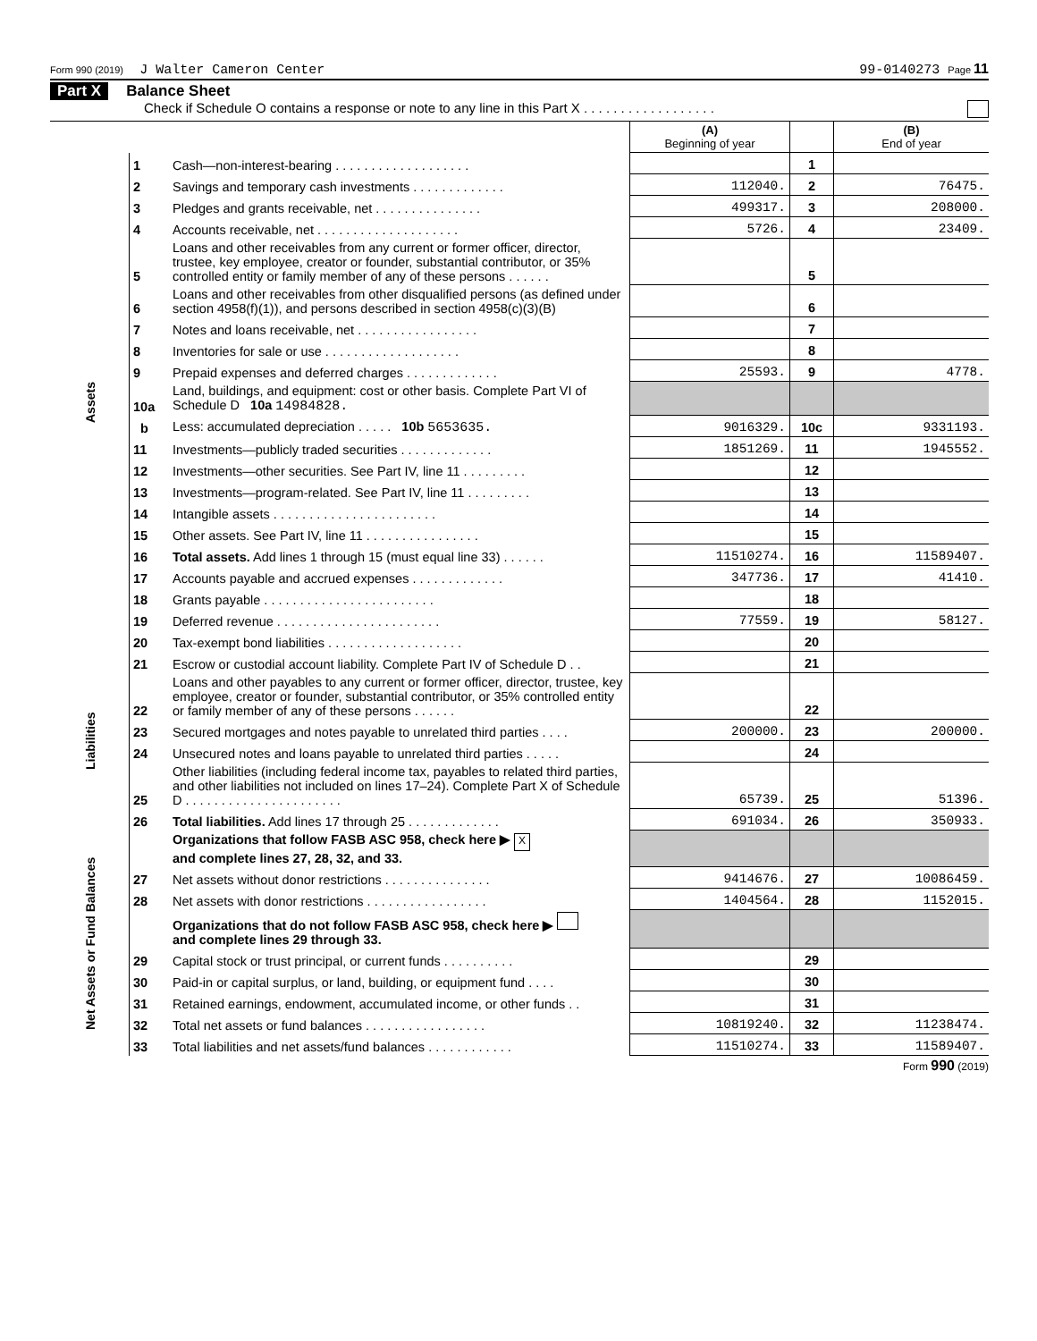Form 990 (2019) J Walter Cameron Center 99-0140273 Page 11
Part X Balance Sheet
Check if Schedule O contains a response or note to any line in this Part X . . . . . . . . . . . . . . . . . .
| | | | (A) Beginning of year | | (B) End of year |
| --- | --- | --- | --- | --- | --- |
| Assets | 1 | Cash—non-interest-bearing . . . . . . . . . . . . . . . . . . . | | 1 | |
| | 2 | Savings and temporary cash investments . . . . . . . . . . . . . | 112040. | 2 | 76475. |
| | 3 | Pledges and grants receivable, net . . . . . . . . . . . . . . . | 499317. | 3 | 208000. |
| | 4 | Accounts receivable, net . . . . . . . . . . . . . . . . . . . . | 5726. | 4 | 23409. |
| | 5 | Loans and other receivables from any current or former officer, director, trustee, key employee, creator or founder, substantial contributor, or 35% controlled entity or family member of any of these persons . . . . . . | | 5 | |
| | 6 | Loans and other receivables from other disqualified persons (as defined under section 4958(f)(1)), and persons described in section 4958(c)(3)(B) | | 6 | |
| | 7 | Notes and loans receivable, net . . . . . . . . . . . . . . . . . | | 7 | |
| | 8 | Inventories for sale or use . . . . . . . . . . . . . . . . . . . | | 8 | |
| | 9 | Prepaid expenses and deferred charges . . . . . . . . . . . . . | 25593. | 9 | 4778. |
| | 10a | Land, buildings, and equipment: cost or other basis. Complete Part VI of Schedule D 10a 14984828. | | | |
| | b | Less: accumulated depreciation . . . . . 10b 5653635. | 9016329. | 10c | 9331193. |
| | 11 | Investments—publicly traded securities . . . . . . . . . . . . . | 1851269. | 11 | 1945552. |
| | 12 | Investments—other securities. See Part IV, line 11 . . . . . . . . . | | 12 | |
| | 13 | Investments—program-related. See Part IV, line 11 . . . . . . . . . | | 13 | |
| | 14 | Intangible assets . . . . . . . . . . . . . . . . . . . . . . . | | 14 | |
| | 15 | Other assets. See Part IV, line 11 . . . . . . . . . . . . . . . . | | 15 | |
| | 16 | Total assets. Add lines 1 through 15 (must equal line 33) . . . . . . | 11510274. | 16 | 11589407. |
| | 17 | Accounts payable and accrued expenses . . . . . . . . . . . . . | 347736. | 17 | 41410. |
| | 18 | Grants payable . . . . . . . . . . . . . . . . . . . . . . . . | | 18 | |
| | 19 | Deferred revenue . . . . . . . . . . . . . . . . . . . . . . . | 77559. | 19 | 58127. |
| | 20 | Tax-exempt bond liabilities . . . . . . . . . . . . . . . . . . . | | 20 | |
| Liabilities | 21 | Escrow or custodial account liability. Complete Part IV of Schedule D . . | | 21 | |
| | 22 | Loans and other payables to any current or former officer, director, trustee, key employee, creator or founder, substantial contributor, or 35% controlled entity or family member of any of these persons . . . . . . | | 22 | |
| | 23 | Secured mortgages and notes payable to unrelated third parties . . . . | 200000. | 23 | 200000. |
| | 24 | Unsecured notes and loans payable to unrelated third parties . . . . . | | 24 | |
| | 25 | Other liabilities (including federal income tax, payables to related third parties, and other liabilities not included on lines 17–24). Complete Part X of Schedule D . . . . . . . . . . . . . . . . . . . . . . | 65739. | 25 | 51396. |
| | 26 | Total liabilities. Add lines 17 through 25 . . . . . . . . . . . . . | 691034. | 26 | 350933. |
| Net Assets or Fund Balances | | Organizations that follow FASB ASC 958, check here ▶ X and complete lines 27, 28, 32, and 33. | | | |
| | 27 | Net assets without donor restrictions . . . . . . . . . . . . . . . | 9414676. | 27 | 10086459. |
| | 28 | Net assets with donor restrictions . . . . . . . . . . . . . . . . . | 1404564. | 28 | 1152015. |
| | | Organizations that do not follow FASB ASC 958, check here ▶ and complete lines 29 through 33. | | | |
| | 29 | Capital stock or trust principal, or current funds . . . . . . . . . . | | 29 | |
| | 30 | Paid-in or capital surplus, or land, building, or equipment fund . . . . | | 30 | |
| | 31 | Retained earnings, endowment, accumulated income, or other funds . . | | 31 | |
| | 32 | Total net assets or fund balances . . . . . . . . . . . . . . . . . | 10819240. | 32 | 11238474. |
| | 33 | Total liabilities and net assets/fund balances . . . . . . . . . . . . | 11510274. | 33 | 11589407. |
Form 990 (2019)